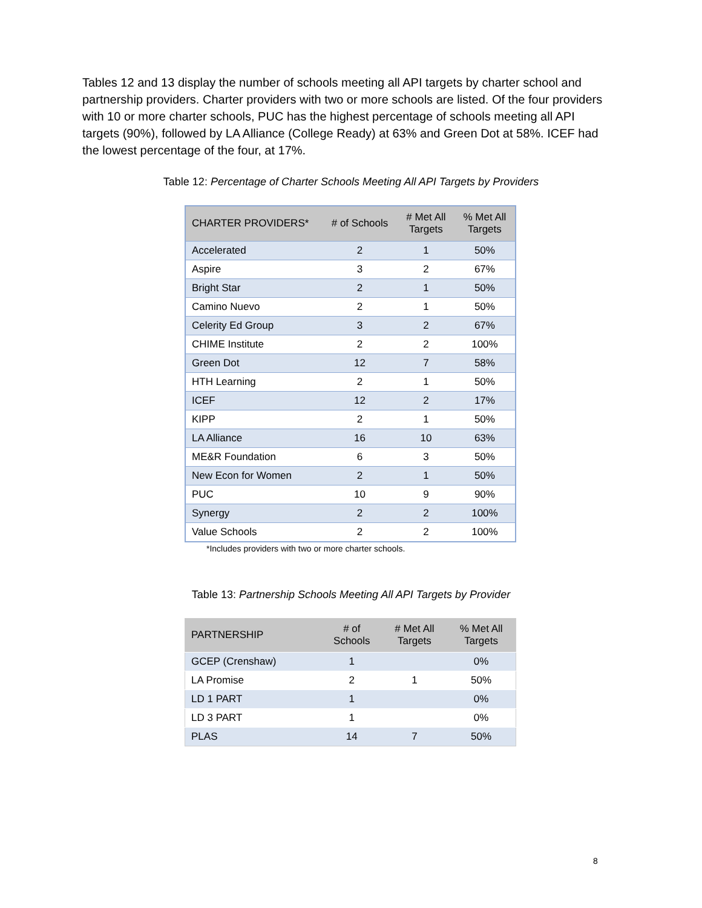Tables 12 and 13 display the number of schools meeting all API targets by charter school and partnership providers. Charter providers with two or more schools are listed. Of the four providers with 10 or more charter schools, PUC has the highest percentage of schools meeting all API targets (90%), followed by LA Alliance (College Ready) at 63% and Green Dot at 58%. ICEF had the lowest percentage of the four, at 17%.
Table 12: Percentage of Charter Schools Meeting All API Targets by Providers
| CHARTER PROVIDERS* | # of Schools | # Met All Targets | % Met All Targets |
| --- | --- | --- | --- |
| Accelerated | 2 | 1 | 50% |
| Aspire | 3 | 2 | 67% |
| Bright Star | 2 | 1 | 50% |
| Camino Nuevo | 2 | 1 | 50% |
| Celerity Ed Group | 3 | 2 | 67% |
| CHIME Institute | 2 | 2 | 100% |
| Green Dot | 12 | 7 | 58% |
| HTH Learning | 2 | 1 | 50% |
| ICEF | 12 | 2 | 17% |
| KIPP | 2 | 1 | 50% |
| LA Alliance | 16 | 10 | 63% |
| ME&R Foundation | 6 | 3 | 50% |
| New Econ for Women | 2 | 1 | 50% |
| PUC | 10 | 9 | 90% |
| Synergy | 2 | 2 | 100% |
| Value Schools | 2 | 2 | 100% |
*Includes providers with two or more charter schools.
Table 13: Partnership Schools Meeting All API Targets by Provider
| PARTNERSHIP | # of Schools | # Met All Targets | % Met All Targets |
| --- | --- | --- | --- |
| GCEP (Crenshaw) | 1 | | 0% |
| LA Promise | 2 | 1 | 50% |
| LD 1 PART | 1 | | 0% |
| LD 3 PART | 1 | | 0% |
| PLAS | 14 | 7 | 50% |
8